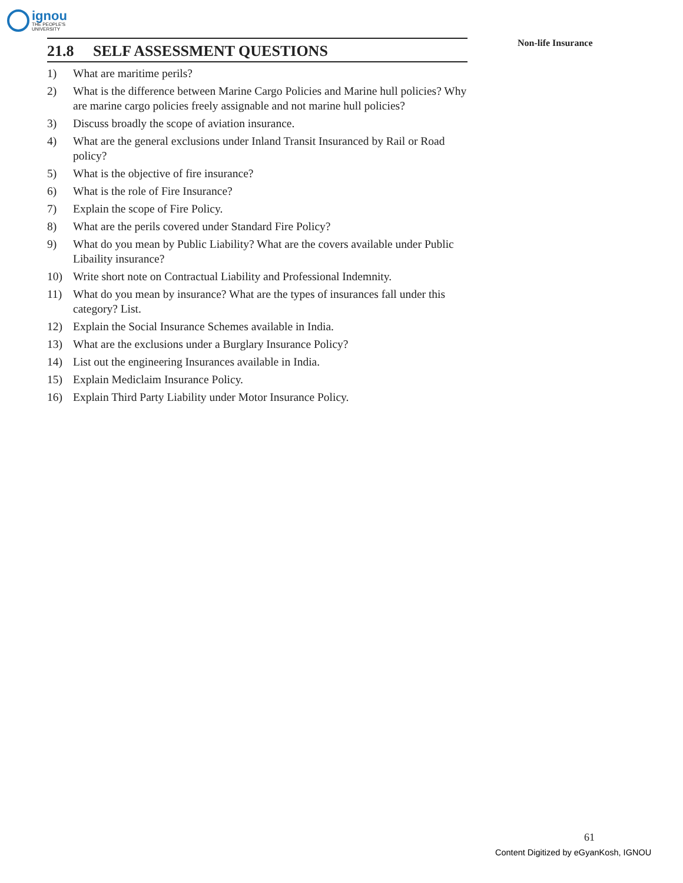ignou
THE PEOPLE'S
UNIVERSITY
Non-life Insurance
21.8 SELF ASSESSMENT QUESTIONS
1) What are maritime perils?
2) What is the difference between Marine Cargo Policies and Marine hull policies? Why are marine cargo policies freely assignable and not marine hull policies?
3) Discuss broadly the scope of aviation insurance.
4) What are the general exclusions under Inland Transit Insuranced by Rail or Road policy?
5) What is the objective of fire insurance?
6) What is the role of Fire Insurance?
7) Explain the scope of Fire Policy.
8) What are the perils covered under Standard Fire Policy?
9) What do you mean by Public Liability? What are the covers available under Public Libaility insurance?
10) Write short note on Contractual Liability and Professional Indemnity.
11) What do you mean by insurance? What are the types of insurances fall under this category? List.
12) Explain the Social Insurance Schemes available in India.
13) What are the exclusions under a Burglary Insurance Policy?
14) List out the engineering Insurances available in India.
15) Explain Mediclaim Insurance Policy.
16) Explain Third Party Liability under Motor Insurance Policy.
61
Content Digitized by eGyanKosh, IGNOU